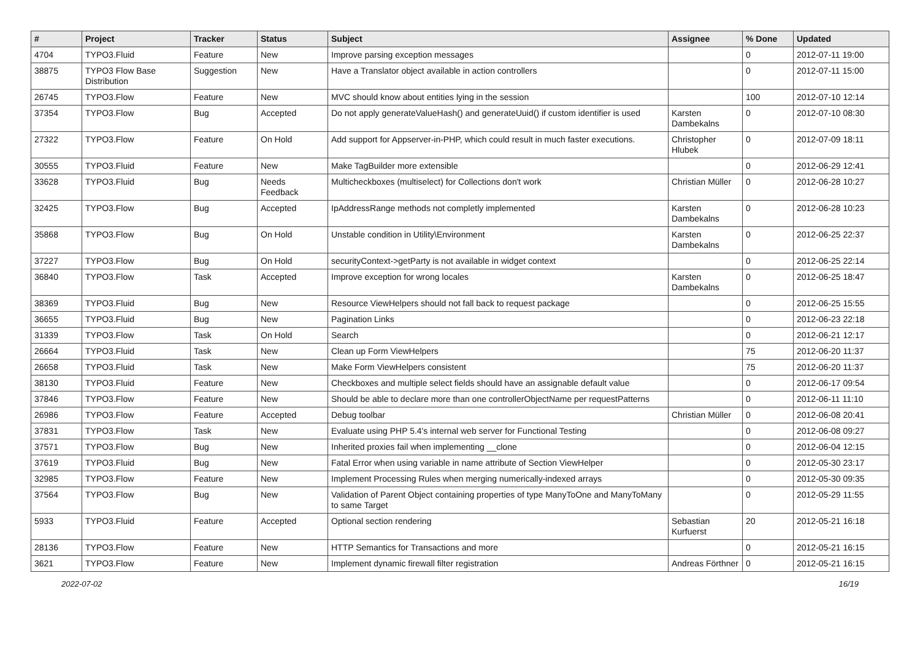| # | Project | Tracker | Status | Subject | Assignee | % Done | Updated |
| --- | --- | --- | --- | --- | --- | --- | --- |
| 4704 | TYPO3.Fluid | Feature | New | Improve parsing exception messages | | 0 | 2012-07-11 19:00 |
| 38875 | TYPO3 Flow Base Distribution | Suggestion | New | Have a Translator object available in action controllers | | 0 | 2012-07-11 15:00 |
| 26745 | TYPO3.Flow | Feature | New | MVC should know about entities lying in the session | | 100 | 2012-07-10 12:14 |
| 37354 | TYPO3.Flow | Bug | Accepted | Do not apply generateValueHash() and generateUuid() if custom identifier is used | Karsten Dambekalns | 0 | 2012-07-10 08:30 |
| 27322 | TYPO3.Flow | Feature | On Hold | Add support for Appserver-in-PHP, which could result in much faster executions. | Christopher Hlubek | 0 | 2012-07-09 18:11 |
| 30555 | TYPO3.Fluid | Feature | New | Make TagBuilder more extensible | | 0 | 2012-06-29 12:41 |
| 33628 | TYPO3.Fluid | Bug | Needs Feedback | Multicheckboxes (multiselect) for Collections don't work | Christian Müller | 0 | 2012-06-28 10:27 |
| 32425 | TYPO3.Flow | Bug | Accepted | IpAddressRange methods not completly implemented | Karsten Dambekalns | 0 | 2012-06-28 10:23 |
| 35868 | TYPO3.Flow | Bug | On Hold | Unstable condition in Utility\Environment | Karsten Dambekalns | 0 | 2012-06-25 22:37 |
| 37227 | TYPO3.Flow | Bug | On Hold | securityContext->getParty is not available in widget context | | 0 | 2012-06-25 22:14 |
| 36840 | TYPO3.Flow | Task | Accepted | Improve exception for wrong locales | Karsten Dambekalns | 0 | 2012-06-25 18:47 |
| 38369 | TYPO3.Fluid | Bug | New | Resource ViewHelpers should not fall back to request package | | 0 | 2012-06-25 15:55 |
| 36655 | TYPO3.Fluid | Bug | New | Pagination Links | | 0 | 2012-06-23 22:18 |
| 31339 | TYPO3.Flow | Task | On Hold | Search | | 0 | 2012-06-21 12:17 |
| 26664 | TYPO3.Fluid | Task | New | Clean up Form ViewHelpers | | 75 | 2012-06-20 11:37 |
| 26658 | TYPO3.Fluid | Task | New | Make Form ViewHelpers consistent | | 75 | 2012-06-20 11:37 |
| 38130 | TYPO3.Fluid | Feature | New | Checkboxes and multiple select fields should have an assignable default value | | 0 | 2012-06-17 09:54 |
| 37846 | TYPO3.Flow | Feature | New | Should be able to declare more than one controllerObjectName per requestPatterns | | 0 | 2012-06-11 11:10 |
| 26986 | TYPO3.Flow | Feature | Accepted | Debug toolbar | Christian Müller | 0 | 2012-06-08 20:41 |
| 37831 | TYPO3.Flow | Task | New | Evaluate using PHP 5.4's internal web server for Functional Testing | | 0 | 2012-06-08 09:27 |
| 37571 | TYPO3.Flow | Bug | New | Inherited proxies fail when implementing __clone | | 0 | 2012-06-04 12:15 |
| 37619 | TYPO3.Fluid | Bug | New | Fatal Error when using variable in name attribute of Section ViewHelper | | 0 | 2012-05-30 23:17 |
| 32985 | TYPO3.Flow | Feature | New | Implement Processing Rules when merging numerically-indexed arrays | | 0 | 2012-05-30 09:35 |
| 37564 | TYPO3.Flow | Bug | New | Validation of Parent Object containing properties of type ManyToOne and ManyToMany to same Target | | 0 | 2012-05-29 11:55 |
| 5933 | TYPO3.Fluid | Feature | Accepted | Optional section rendering | Sebastian Kurfuerst | 20 | 2012-05-21 16:18 |
| 28136 | TYPO3.Flow | Feature | New | HTTP Semantics for Transactions and more | | 0 | 2012-05-21 16:15 |
| 3621 | TYPO3.Flow | Feature | New | Implement dynamic firewall filter registration | Andreas Förthner | 0 | 2012-05-21 16:15 |
2022-07-02 16/19